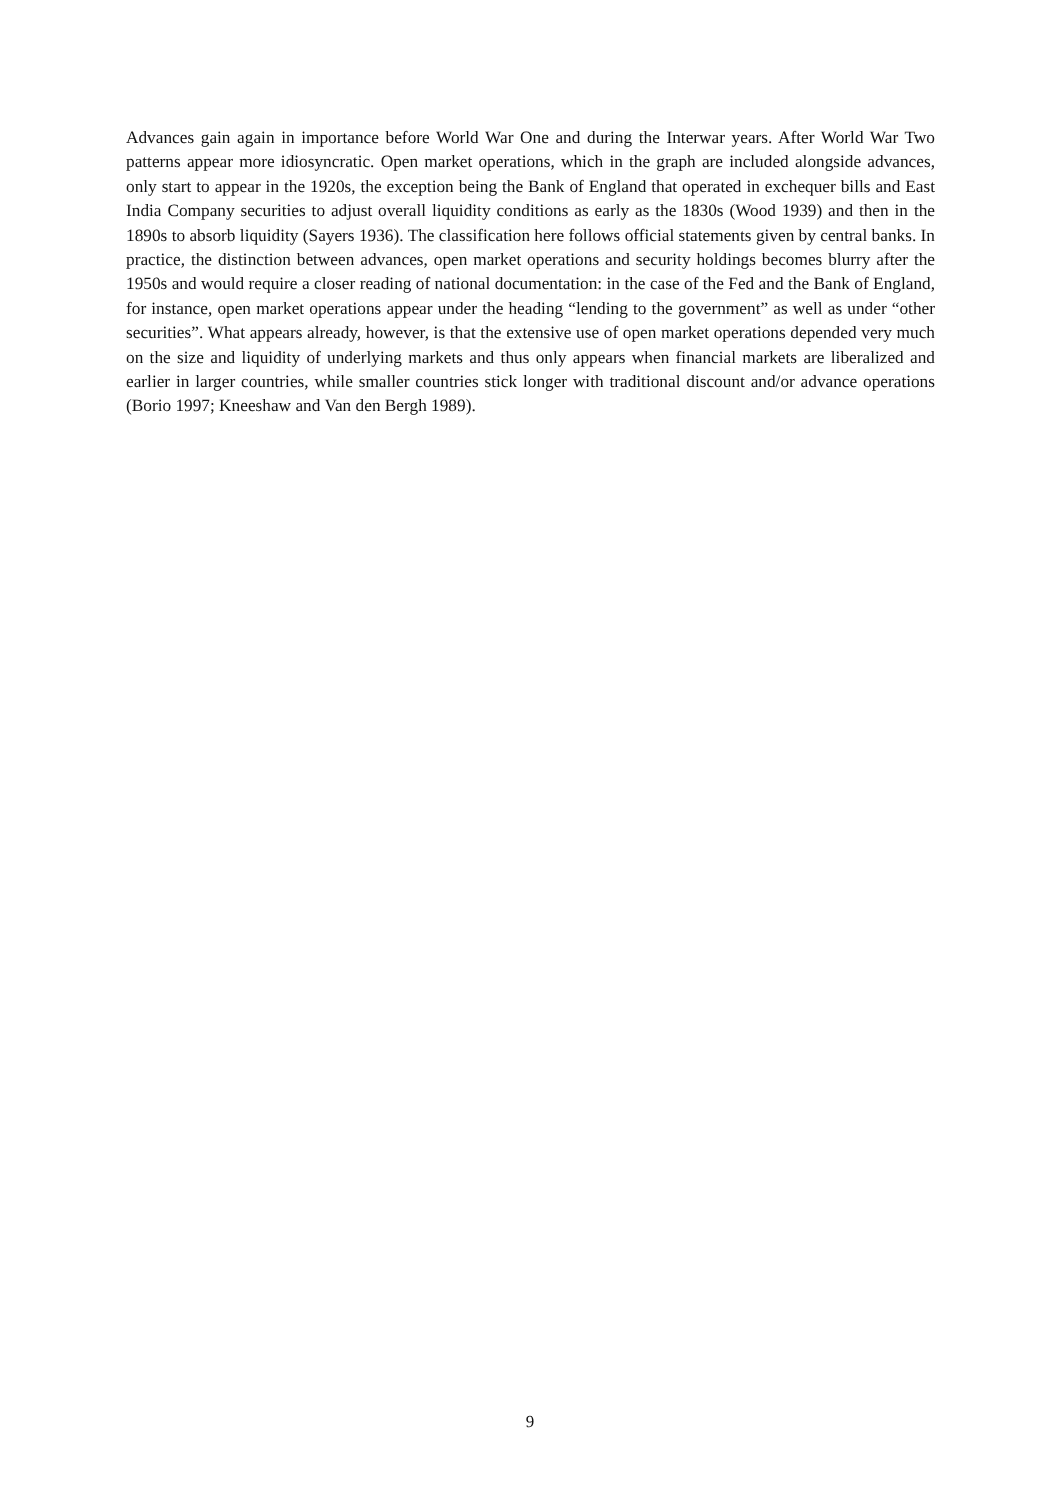Advances gain again in importance before World War One and during the Interwar years. After World War Two patterns appear more idiosyncratic. Open market operations, which in the graph are included alongside advances, only start to appear in the 1920s, the exception being the Bank of England that operated in exchequer bills and East India Company securities to adjust overall liquidity conditions as early as the 1830s (Wood 1939) and then in the 1890s to absorb liquidity (Sayers 1936). The classification here follows official statements given by central banks. In practice, the distinction between advances, open market operations and security holdings becomes blurry after the 1950s and would require a closer reading of national documentation: in the case of the Fed and the Bank of England, for instance, open market operations appear under the heading “lending to the government” as well as under “other securities”. What appears already, however, is that the extensive use of open market operations depended very much on the size and liquidity of underlying markets and thus only appears when financial markets are liberalized and earlier in larger countries, while smaller countries stick longer with traditional discount and/or advance operations (Borio 1997; Kneeshaw and Van den Bergh 1989).
9